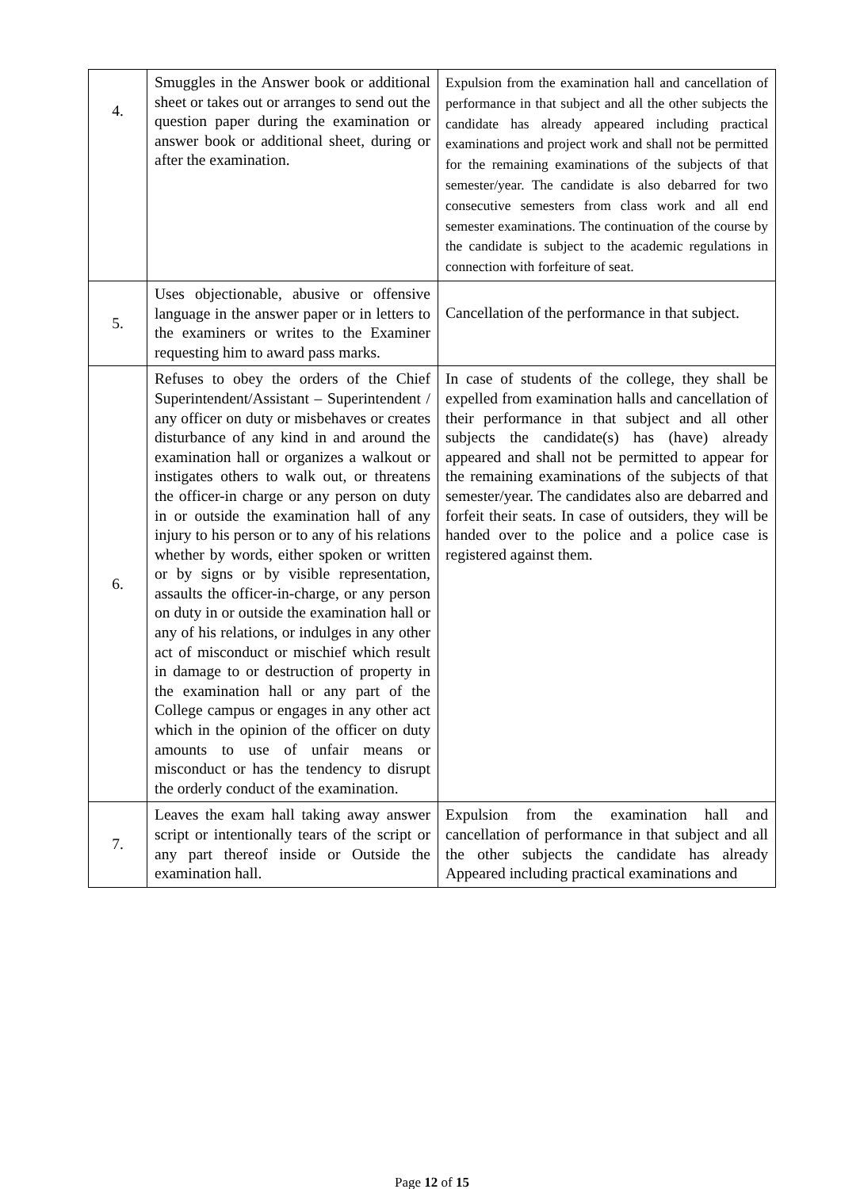| 4. | Smuggles in the Answer book or additional sheet or takes out or arranges to send out the question paper during the examination or answer book or additional sheet, during or after the examination. | Expulsion from the examination hall and cancellation of performance in that subject and all the other subjects the candidate has already appeared including practical examinations and project work and shall not be permitted for the remaining examinations of the subjects of that semester/year. The candidate is also debarred for two consecutive semesters from class work and all end semester examinations. The continuation of the course by the candidate is subject to the academic regulations in connection with forfeiture of seat. |
| 5. | Uses objectionable, abusive or offensive language in the answer paper or in letters to the examiners or writes to the Examiner requesting him to award pass marks. | Cancellation of the performance in that subject. |
| 6. | Refuses to obey the orders of the Chief Superintendent/Assistant – Superintendent / any officer on duty or misbehaves or creates disturbance of any kind in and around the examination hall or organizes a walkout or instigates others to walk out, or threatens the officer-in charge or any person on duty in or outside the examination hall of any injury to his person or to any of his relations whether by words, either spoken or written or by signs or by visible representation, assaults the officer-in-charge, or any person on duty in or outside the examination hall or any of his relations, or indulges in any other act of misconduct or mischief which result in damage to or destruction of property in the examination hall or any part of the College campus or engages in any other act which in the opinion of the officer on duty amounts to use of unfair means or misconduct or has the tendency to disrupt the orderly conduct of the examination. | In case of students of the college, they shall be expelled from examination halls and cancellation of their performance in that subject and all other subjects the candidate(s) has (have) already appeared and shall not be permitted to appear for the remaining examinations of the subjects of that semester/year. The candidates also are debarred and forfeit their seats. In case of outsiders, they will be handed over to the police and a police case is registered against them. |
| 7. | Leaves the exam hall taking away answer script or intentionally tears of the script or any part thereof inside or Outside the examination hall. | Expulsion from the examination hall and cancellation of performance in that subject and all the other subjects the candidate has already Appeared including practical examinations and |
Page 12 of 15